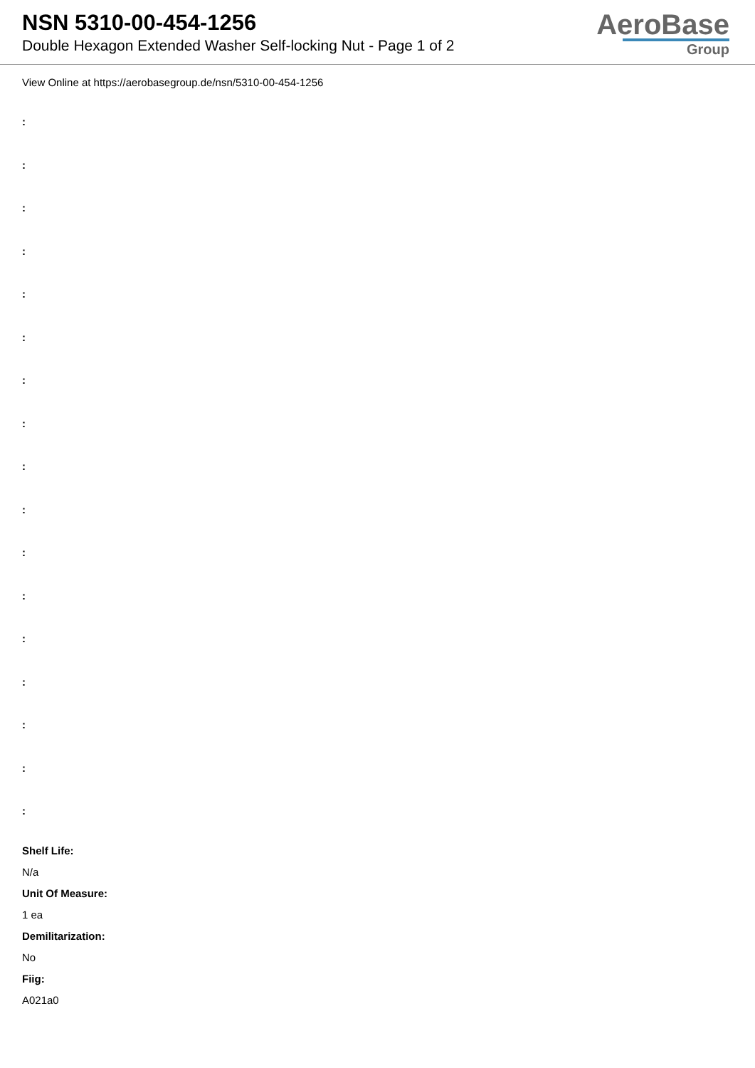NSN 5310-00-454-1256
Double Hexagon Extended Washer Self-locking Nut - Page 1 of 2
AeroBase
Group
View Online at https://aerobasegroup.de/nsn/5310-00-454-1256
:
:
:
:
:
:
:
:
:
:
:
:
:
:
:
:
:
Shelf Life:
N/a
Unit Of Measure:
1 ea
Demilitarization:
No
Fiig:
A021a0